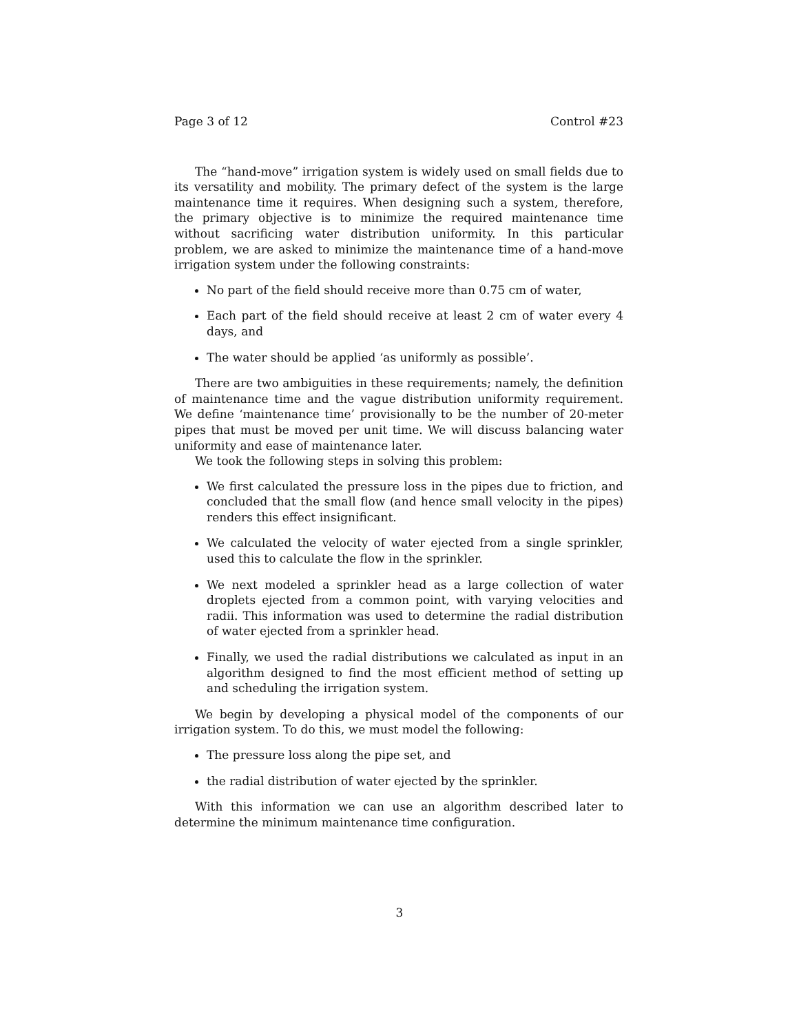Page 3 of 12 Control #23
The “hand-move” irrigation system is widely used on small fields due to its versatility and mobility. The primary defect of the system is the large maintenance time it requires. When designing such a system, therefore, the primary objective is to minimize the required maintenance time without sacrificing water distribution uniformity. In this particular problem, we are asked to minimize the maintenance time of a hand-move irrigation system under the following constraints:
No part of the field should receive more than 0.75 cm of water,
Each part of the field should receive at least 2 cm of water every 4 days, and
The water should be applied ‘as uniformly as possible’.
There are two ambiguities in these requirements; namely, the definition of maintenance time and the vague distribution uniformity requirement. We define ‘maintenance time’ provisionally to be the number of 20-meter pipes that must be moved per unit time. We will discuss balancing water uniformity and ease of maintenance later.
We took the following steps in solving this problem:
We first calculated the pressure loss in the pipes due to friction, and concluded that the small flow (and hence small velocity in the pipes) renders this effect insignificant.
We calculated the velocity of water ejected from a single sprinkler, used this to calculate the flow in the sprinkler.
We next modeled a sprinkler head as a large collection of water droplets ejected from a common point, with varying velocities and radii. This information was used to determine the radial distribution of water ejected from a sprinkler head.
Finally, we used the radial distributions we calculated as input in an algorithm designed to find the most efficient method of setting up and scheduling the irrigation system.
We begin by developing a physical model of the components of our irrigation system. To do this, we must model the following:
The pressure loss along the pipe set, and
the radial distribution of water ejected by the sprinkler.
With this information we can use an algorithm described later to determine the minimum maintenance time configuration.
3